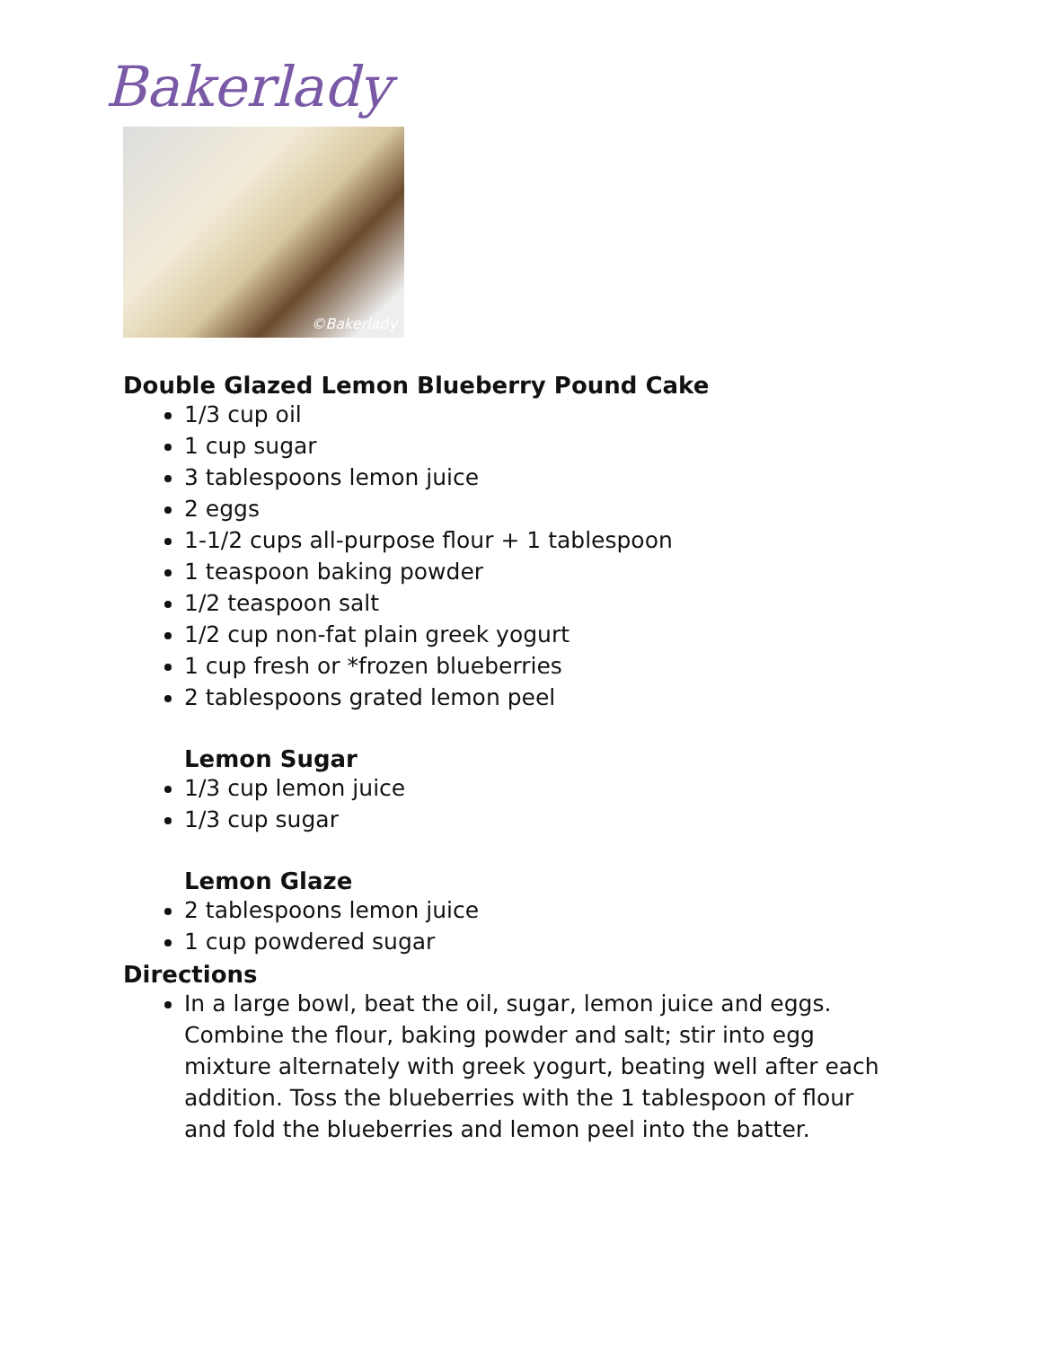Bakerlady
©Bakerlady
Double Glazed Lemon Blueberry Pound Cake
1/3 cup oil
1 cup sugar
3 tablespoons lemon juice
2 eggs
1-1/2 cups all-purpose flour + 1 tablespoon
1 teaspoon baking powder
1/2 teaspoon salt
1/2 cup non-fat plain greek yogurt
1 cup fresh or *frozen blueberries
2 tablespoons grated lemon peel
Lemon Sugar
1/3 cup lemon juice
1/3 cup sugar
Lemon Glaze
2 tablespoons lemon juice
1 cup powdered sugar
Directions
In a large bowl, beat the oil, sugar, lemon juice and eggs. Combine the flour, baking powder and salt; stir into egg mixture alternately with greek yogurt, beating well after each addition. Toss the blueberries with the 1 tablespoon of flour and fold the blueberries and lemon peel into the batter.